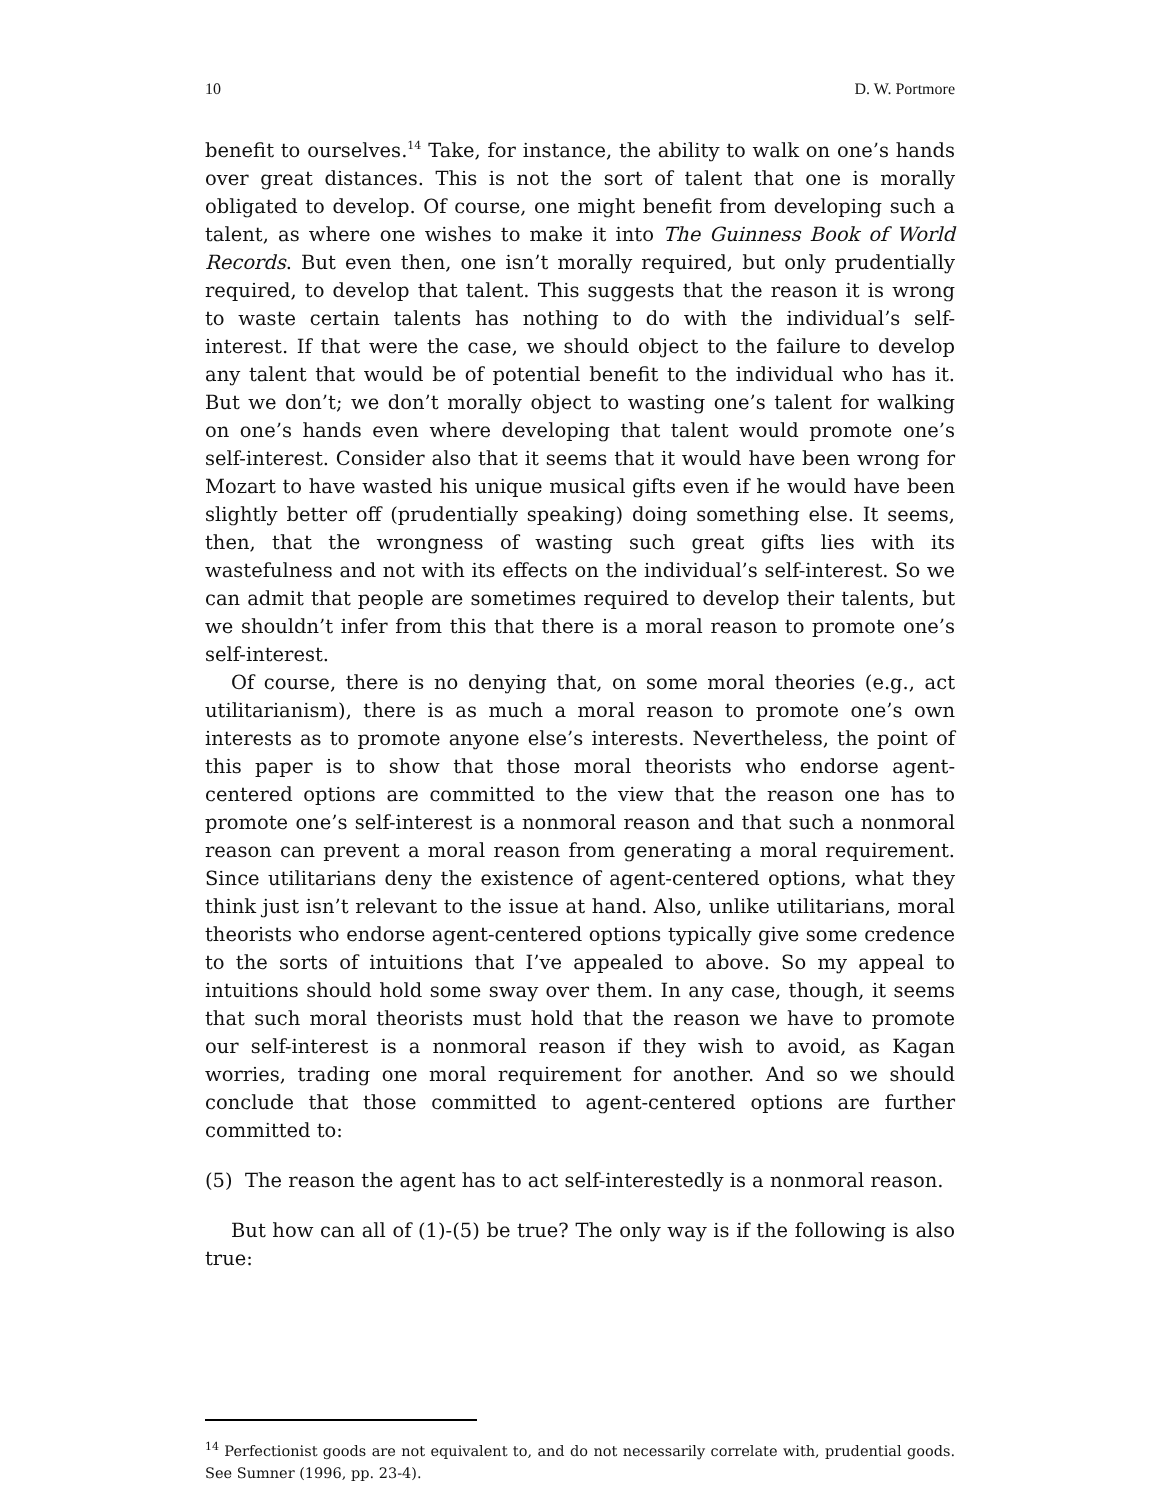10 D. W. Portmore
benefit to ourselves.<sup>14</sup> Take, for instance, the ability to walk on one’s hands over great distances. This is not the sort of talent that one is morally obligated to develop. Of course, one might benefit from developing such a talent, as where one wishes to make it into The Guinness Book of World Records. But even then, one isn’t morally required, but only prudentially required, to develop that talent. This suggests that the reason it is wrong to waste certain talents has nothing to do with the individual’s self-interest. If that were the case, we should object to the failure to develop any talent that would be of potential benefit to the individual who has it. But we don’t; we don’t morally object to wasting one’s talent for walking on one’s hands even where developing that talent would promote one’s self-interest. Consider also that it seems that it would have been wrong for Mozart to have wasted his unique musical gifts even if he would have been slightly better off (prudentially speaking) doing something else. It seems, then, that the wrongness of wasting such great gifts lies with its wastefulness and not with its effects on the individual’s self-interest. So we can admit that people are sometimes required to develop their talents, but we shouldn’t infer from this that there is a moral reason to promote one’s self-interest.
Of course, there is no denying that, on some moral theories (e.g., act utilitarianism), there is as much a moral reason to promote one’s own interests as to promote anyone else’s interests. Nevertheless, the point of this paper is to show that those moral theorists who endorse agent-centered options are committed to the view that the reason one has to promote one’s self-interest is a nonmoral reason and that such a nonmoral reason can prevent a moral reason from generating a moral requirement. Since utilitarians deny the existence of agent-centered options, what they think just isn’t relevant to the issue at hand. Also, unlike utilitarians, moral theorists who endorse agent-centered options typically give some credence to the sorts of intuitions that I’ve appealed to above. So my appeal to intuitions should hold some sway over them. In any case, though, it seems that such moral theorists must hold that the reason we have to promote our self-interest is a nonmoral reason if they wish to avoid, as Kagan worries, trading one moral requirement for another. And so we should conclude that those committed to agent-centered options are further committed to:
(5) The reason the agent has to act self-interestedly is a nonmoral reason.
But how can all of (1)-(5) be true? The only way is if the following is also true:
<sup>14</sup> Perfectionist goods are not equivalent to, and do not necessarily correlate with, prudential goods. See Sumner (1996, pp. 23-4).